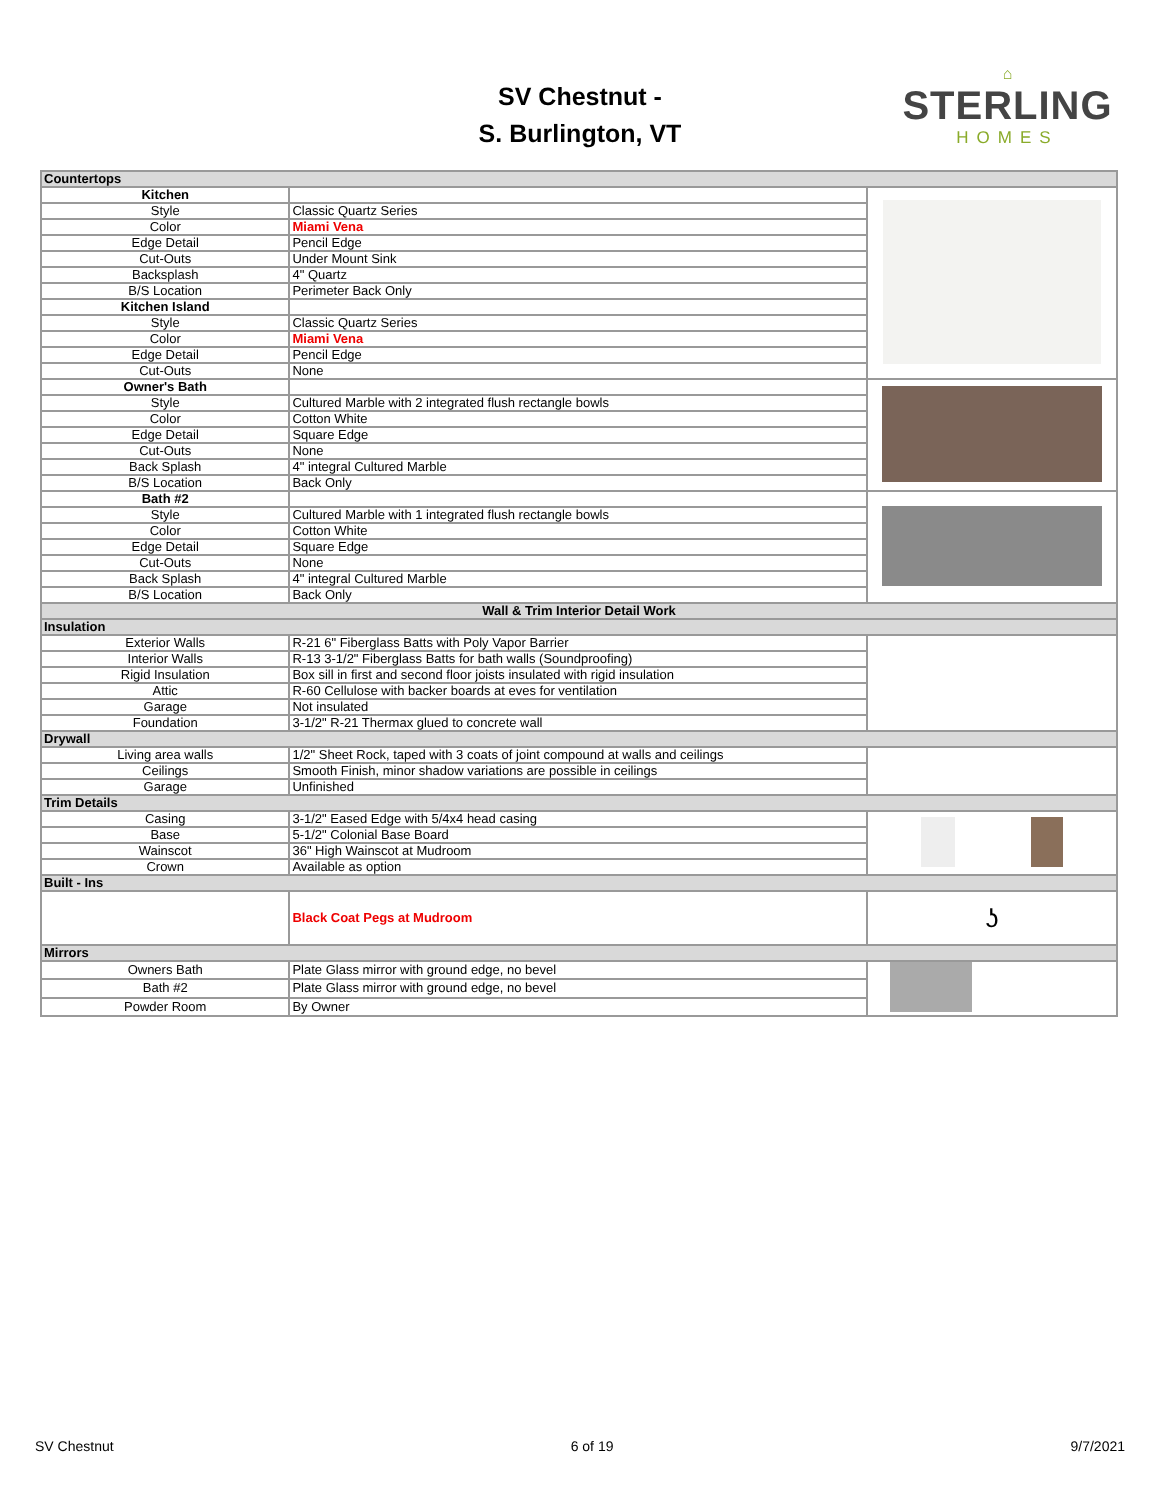SV Chestnut -
S. Burlington, VT
⌂
STERLING
HOMES
| Countertops | | |
| Kitchen | | |
| Style | Classic Quartz Series | |
| Color | Miami Vena | |
| Edge Detail | Pencil Edge | |
| Cut-Outs | Under Mount Sink | |
| Backsplash | 4" Quartz | |
| B/S Location | Perimeter Back Only | |
| Kitchen Island | | |
| Style | Classic Quartz Series | |
| Color | Miami Vena | |
| Edge Detail | Pencil Edge | |
| Cut-Outs | None | |
| Owner's Bath | | |
| Style | Cultured Marble with 2 integrated flush rectangle bowls | |
| Color | Cotton White | |
| Edge Detail | Square Edge | |
| Cut-Outs | None | |
| Back Splash | 4" integral Cultured Marble | |
| B/S Location | Back Only | |
| Bath #2 | | |
| Style | Cultured Marble with 1 integrated flush rectangle bowls | |
| Color | Cotton White | |
| Edge Detail | Square Edge | |
| Cut-Outs | None | |
| Back Splash | 4" integral Cultured Marble | |
| B/S Location | Back Only | |
| Wall & Trim Interior Detail Work | | |
| Insulation | | |
| Exterior Walls | R-21 6" Fiberglass Batts with Poly Vapor Barrier | |
| Interior Walls | R-13 3-1/2" Fiberglass Batts for bath walls (Soundproofing) | |
| Rigid Insulation | Box sill in first and second floor joists insulated with rigid insulation | |
| Attic | R-60 Cellulose with backer boards at eves for ventilation | |
| Garage | Not insulated | |
| Foundation | 3-1/2" R-21 Thermax glued to concrete wall | |
| Drywall | | |
| Living area walls | 1/2" Sheet Rock, taped with 3 coats of joint compound at walls and ceilings | |
| Ceilings | Smooth Finish, minor shadow variations are possible in ceilings | |
| Garage | Unfinished | |
| Trim Details | | |
| Casing | 3-1/2" Eased Edge with 5/4x4 head casing | |
| Base | 5-1/2" Colonial Base Board | |
| Wainscot | 36" High Wainscot at Mudroom | |
| Crown | Available as option | |
| Built - Ins | | |
| | Black Coat Pegs at Mudroom | ʖ |
| Mirrors | | |
| Owners Bath | Plate Glass mirror with ground edge, no bevel | |
| Bath #2 | Plate Glass mirror with ground edge, no bevel | |
| Powder Room | By Owner | |
SV Chestnut 6 of 19 9/7/2021